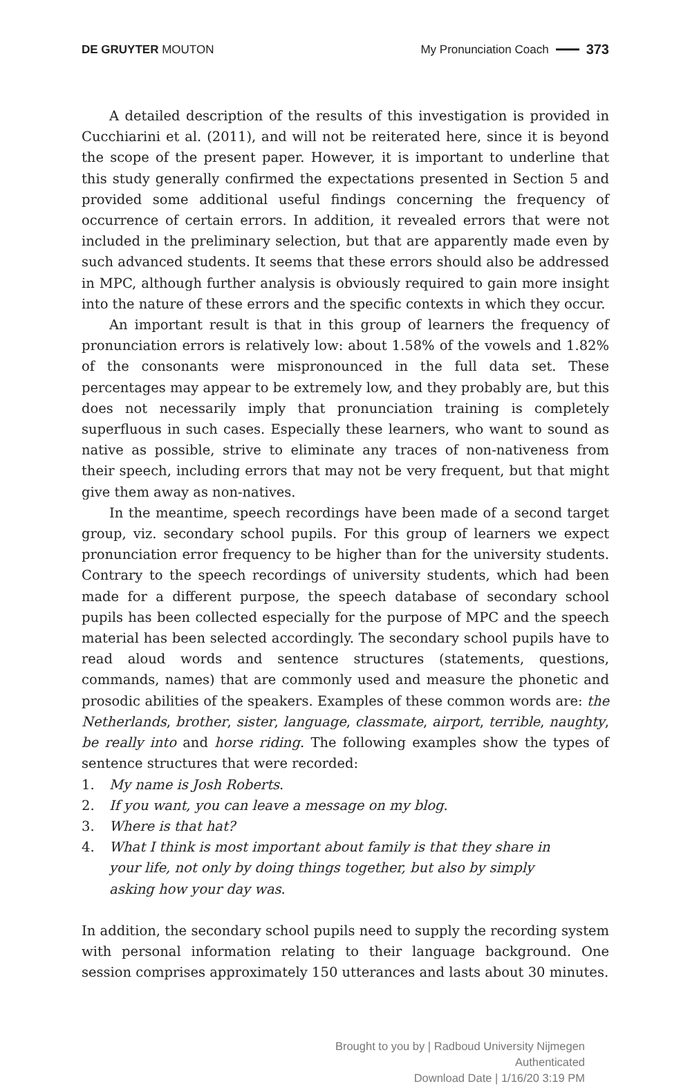DE GRUYTER MOUTON My Pronunciation Coach 373
A detailed description of the results of this investigation is provided in Cucchiarini et al. (2011), and will not be reiterated here, since it is beyond the scope of the present paper. However, it is important to underline that this study generally confirmed the expectations presented in Section 5 and provided some additional useful findings concerning the frequency of occurrence of certain errors. In addition, it revealed errors that were not included in the preliminary selection, but that are apparently made even by such advanced students. It seems that these errors should also be addressed in MPC, although further analysis is obviously required to gain more insight into the nature of these errors and the specific contexts in which they occur.
An important result is that in this group of learners the frequency of pronunciation errors is relatively low: about 1.58% of the vowels and 1.82% of the consonants were mispronounced in the full data set. These percentages may appear to be extremely low, and they probably are, but this does not necessarily imply that pronunciation training is completely superfluous in such cases. Especially these learners, who want to sound as native as possible, strive to eliminate any traces of non-nativeness from their speech, including errors that may not be very frequent, but that might give them away as non-natives.
In the meantime, speech recordings have been made of a second target group, viz. secondary school pupils. For this group of learners we expect pronunciation error frequency to be higher than for the university students. Contrary to the speech recordings of university students, which had been made for a different purpose, the speech database of secondary school pupils has been collected especially for the purpose of MPC and the speech material has been selected accordingly. The secondary school pupils have to read aloud words and sentence structures (statements, questions, commands, names) that are commonly used and measure the phonetic and prosodic abilities of the speakers. Examples of these common words are: the Netherlands, brother, sister, language, classmate, airport, terrible, naughty, be really into and horse riding. The following examples show the types of sentence structures that were recorded:
1. My name is Josh Roberts.
2. If you want, you can leave a message on my blog.
3. Where is that hat?
4. What I think is most important about family is that they share in your life, not only by doing things together, but also by simply asking how your day was.
In addition, the secondary school pupils need to supply the recording system with personal information relating to their language background. One session comprises approximately 150 utterances and lasts about 30 minutes.
Brought to you by | Radboud University Nijmegen
Authenticated
Download Date | 1/16/20 3:19 PM